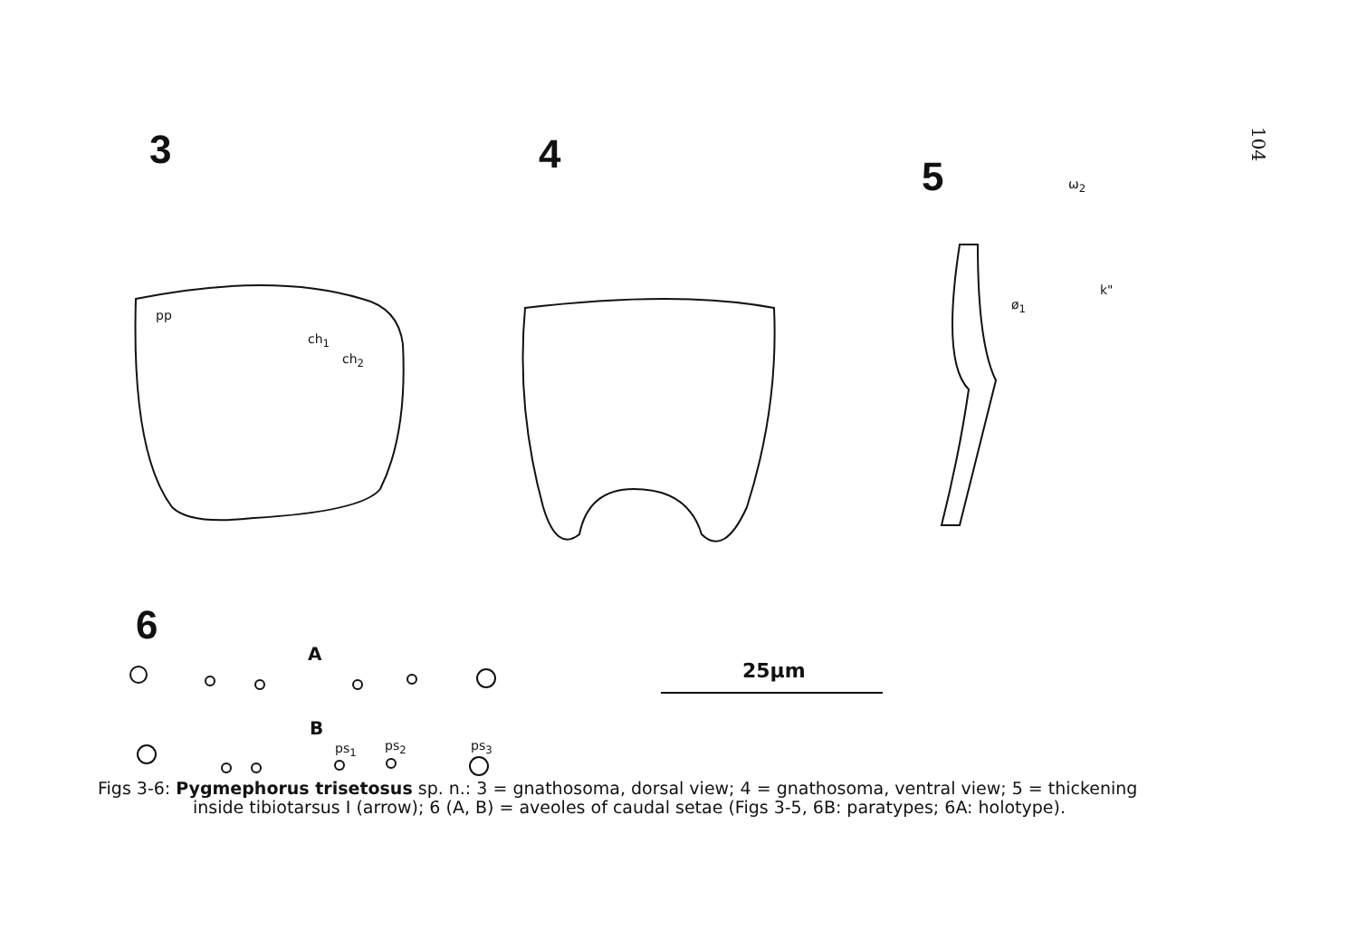104
3 4 5
6
pp
ch<sub>1</sub>
ch<sub>2</sub>
ω<sub>2</sub>
ø<sub>1</sub>
k"
A
B
ps<sub>1</sub> ps<sub>2</sub> ps<sub>3</sub>
25µm
Figs 3-6: Pygmephorus trisetosus sp. n.: 3 = gnathosoma, dorsal view; 4 = gnathosoma, ventral view; 5 = thickening inside tibiotarsus I (arrow); 6 (A, B) = aveoles of caudal setae (Figs 3-5, 6B: paratypes; 6A: holotype).